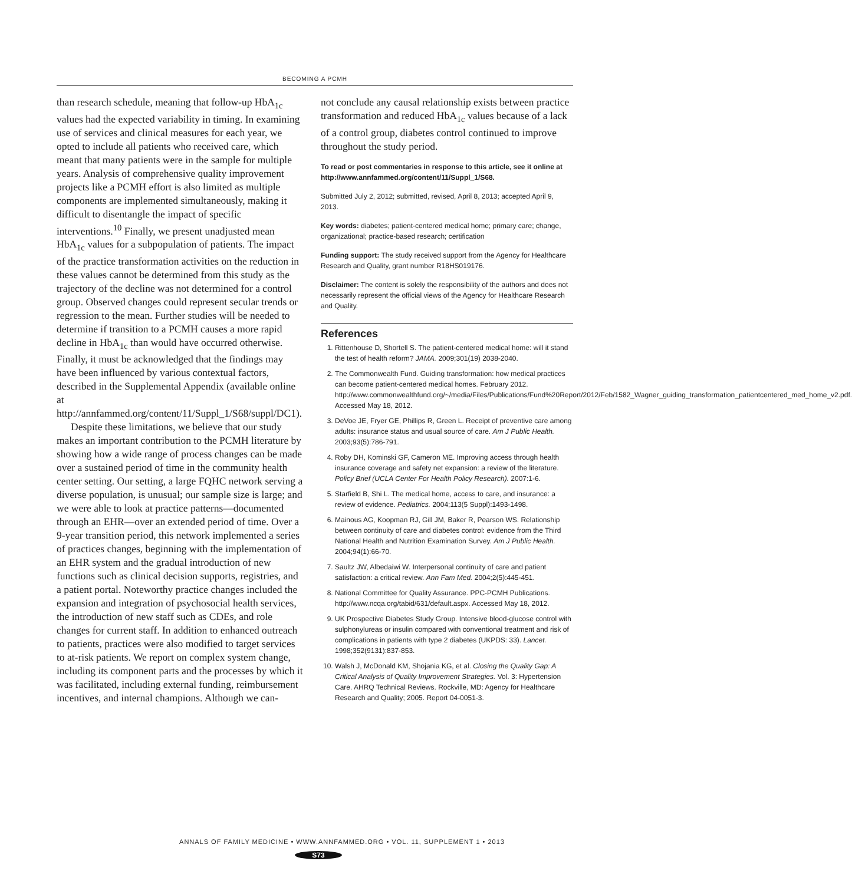BECOMING A PCMH
than research schedule, meaning that follow-up HbA<sub>1c</sub> values had the expected variability in timing. In examining use of services and clinical measures for each year, we opted to include all patients who received care, which meant that many patients were in the sample for multiple years. Analysis of comprehensive quality improvement projects like a PCMH effort is also limited as multiple components are implemented simultaneously, making it difficult to disentangle the impact of specific interventions.<sup>10</sup> Finally, we present unadjusted mean HbA<sub>1c</sub> values for a subpopulation of patients. The impact of the practice transformation activities on the reduction in these values cannot be determined from this study as the trajectory of the decline was not determined for a control group. Observed changes could represent secular trends or regression to the mean. Further studies will be needed to determine if transition to a PCMH causes a more rapid decline in HbA<sub>1c</sub> than would have occurred otherwise. Finally, it must be acknowledged that the findings may have been influenced by various contextual factors, described in the Supplemental Appendix (available online at http://annfammed.org/content/11/Suppl_1/S68/suppl/DC1).
Despite these limitations, we believe that our study makes an important contribution to the PCMH literature by showing how a wide range of process changes can be made over a sustained period of time in the community health center setting. Our setting, a large FQHC network serving a diverse population, is unusual; our sample size is large; and we were able to look at practice patterns—documented through an EHR—over an extended period of time. Over a 9-year transition period, this network implemented a series of practices changes, beginning with the implementation of an EHR system and the gradual introduction of new functions such as clinical decision supports, registries, and a patient portal. Noteworthy practice changes included the expansion and integration of psychosocial health services, the introduction of new staff such as CDEs, and role changes for current staff. In addition to enhanced outreach to patients, practices were also modified to target services to at-risk patients. We report on complex system change, including its component parts and the processes by which it was facilitated, including external funding, reimbursement incentives, and internal champions. Although we can-
not conclude any causal relationship exists between practice transformation and reduced HbA<sub>1c</sub> values because of a lack of a control group, diabetes control continued to improve throughout the study period.
To read or post commentaries in response to this article, see it online at http://www.annfammed.org/content/11/Suppl_1/S68.
Submitted July 2, 2012; submitted, revised, April 8, 2013; accepted April 9, 2013.
Key words: diabetes; patient-centered medical home; primary care; change, organizational; practice-based research; certification
Funding support: The study received support from the Agency for Healthcare Research and Quality, grant number R18HS019176.
Disclaimer: The content is solely the responsibility of the authors and does not necessarily represent the official views of the Agency for Healthcare Research and Quality.
References
1. Rittenhouse D, Shortell S. The patient-centered medical home: will it stand the test of health reform? JAMA. 2009;301(19) 2038-2040.
2. The Commonwealth Fund. Guiding transformation: how medical practices can become patient-centered medical homes. February 2012. http://www.commonwealthfund.org/~/media/Files/Publications/Fund%20Report/2012/Feb/1582_Wagner_guiding_transformation_patientcentered_med_home_v2.pdf. Accessed May 18, 2012.
3. DeVoe JE, Fryer GE, Phillips R, Green L. Receipt of preventive care among adults: insurance status and usual source of care. Am J Public Health. 2003;93(5):786-791.
4. Roby DH, Kominski GF, Cameron ME. Improving access through health insurance coverage and safety net expansion: a review of the literature. Policy Brief (UCLA Center For Health Policy Research). 2007:1-6.
5. Starfield B, Shi L. The medical home, access to care, and insurance: a review of evidence. Pediatrics. 2004;113(5 Suppl):1493-1498.
6. Mainous AG, Koopman RJ, Gill JM, Baker R, Pearson WS. Relationship between continuity of care and diabetes control: evidence from the Third National Health and Nutrition Examination Survey. Am J Public Health. 2004;94(1):66-70.
7. Saultz JW, Albedaiwi W. Interpersonal continuity of care and patient satisfaction: a critical review. Ann Fam Med. 2004;2(5):445-451.
8. National Committee for Quality Assurance. PPC-PCMH Publications. http://www.ncqa.org/tabid/631/default.aspx. Accessed May 18, 2012.
9. UK Prospective Diabetes Study Group. Intensive blood-glucose control with sulphonylureas or insulin compared with conventional treatment and risk of complications in patients with type 2 diabetes (UKPDS: 33). Lancet. 1998;352(9131):837-853.
10. Walsh J, McDonald KM, Shojania KG, et al. Closing the Quality Gap: A Critical Analysis of Quality Improvement Strategies. Vol. 3: Hypertension Care. AHRQ Technical Reviews. Rockville, MD: Agency for Healthcare Research and Quality; 2005. Report 04-0051-3.
ANNALS OF FAMILY MEDICINE • WWW.ANNFAMMED.ORG • VOL. 11, SUPPLEMENT 1 • 2013
S73